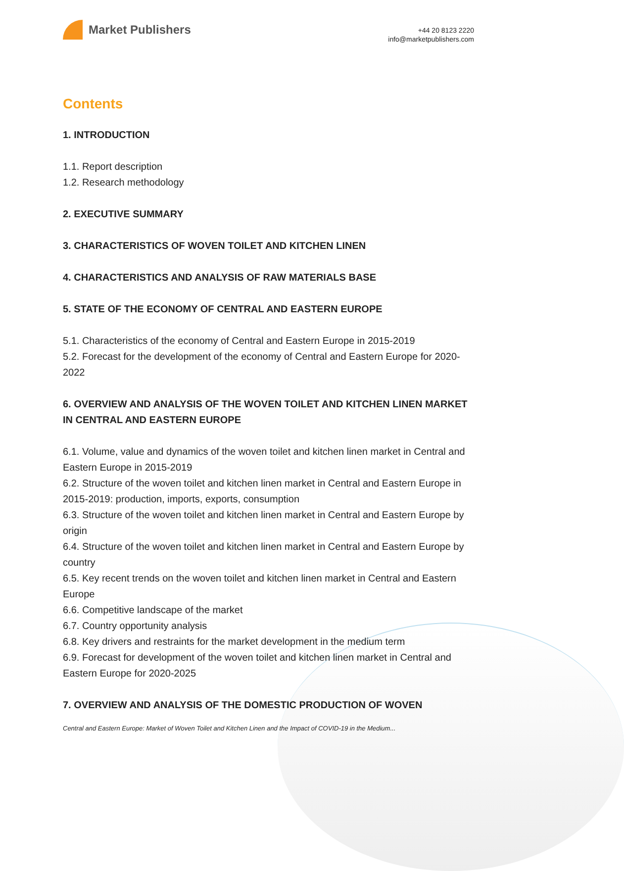Market Publishers
+44 20 8123 2220
info@marketpublishers.com
Contents
1. INTRODUCTION
1.1. Report description
1.2. Research methodology
2. EXECUTIVE SUMMARY
3. CHARACTERISTICS OF WOVEN TOILET AND KITCHEN LINEN
4. CHARACTERISTICS AND ANALYSIS OF RAW MATERIALS BASE
5. STATE OF THE ECONOMY OF CENTRAL AND EASTERN EUROPE
5.1. Characteristics of the economy of Central and Eastern Europe in 2015-2019
5.2. Forecast for the development of the economy of Central and Eastern Europe for 2020-2022
6. OVERVIEW AND ANALYSIS OF THE WOVEN TOILET AND KITCHEN LINEN MARKET IN CENTRAL AND EASTERN EUROPE
6.1. Volume, value and dynamics of the woven toilet and kitchen linen market in Central and Eastern Europe in 2015-2019
6.2. Structure of the woven toilet and kitchen linen market in Central and Eastern Europe in 2015-2019: production, imports, exports, consumption
6.3. Structure of the woven toilet and kitchen linen market in Central and Eastern Europe by origin
6.4. Structure of the woven toilet and kitchen linen market in Central and Eastern Europe by country
6.5. Key recent trends on the woven toilet and kitchen linen market in Central and Eastern Europe
6.6. Competitive landscape of the market
6.7. Country opportunity analysis
6.8. Key drivers and restraints for the market development in the medium term
6.9. Forecast for development of the woven toilet and kitchen linen market in Central and Eastern Europe for 2020-2025
7. OVERVIEW AND ANALYSIS OF THE DOMESTIC PRODUCTION OF WOVEN
Central and Eastern Europe: Market of Woven Toilet and Kitchen Linen and the Impact of COVID-19 in the Medium...